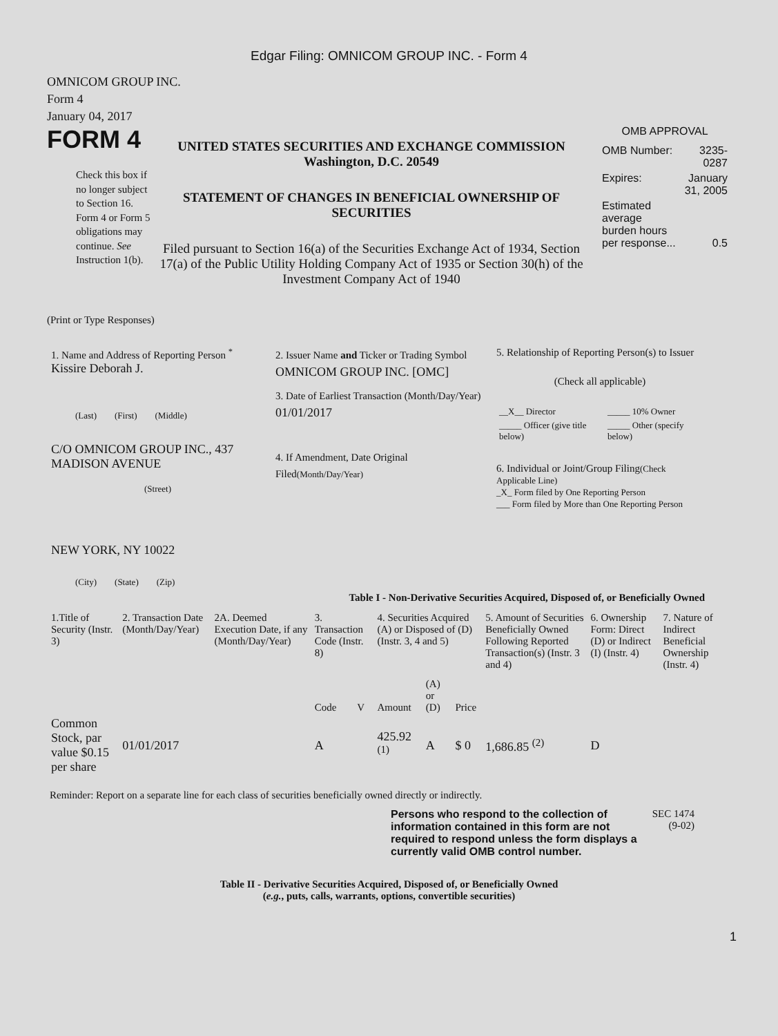Edgar Filing: OMNICOM GROUP INC. - Form 4
OMNICOM GROUP INC.
Form 4
January 04, 2017
FORM 4
Check this box if no longer subject to Section 16. Form 4 or Form 5 obligations may continue. See Instruction 1(b).
UNITED STATES SECURITIES AND EXCHANGE COMMISSION
Washington, D.C. 20549
STATEMENT OF CHANGES IN BENEFICIAL OWNERSHIP OF SECURITIES
Filed pursuant to Section 16(a) of the Securities Exchange Act of 1934, Section 17(a) of the Public Utility Holding Company Act of 1935 or Section 30(h) of the Investment Company Act of 1940
OMB APPROVAL
| OMB Number: | 3235-0287 |
| Expires: | January 31, 2005 |
| Estimated average burden hours per response... | 0.5 |
(Print or Type Responses)
1. Name and Address of Reporting Person <sup>*</sup>
Kissire Deborah J.
(Last) (First) (Middle)
C/O OMNICOM GROUP INC., 437 MADISON AVENUE
(Street)
NEW YORK, NY 10022
(City) (State) (Zip)
2. Issuer Name and Ticker or Trading Symbol
OMNICOM GROUP INC. [OMC]
3. Date of Earliest Transaction (Month/Day/Year)
01/01/2017
4. If Amendment, Date Original Filed(Month/Day/Year)
5. Relationship of Reporting Person(s) to Issuer
(Check all applicable)
| __X__ Director | _____ 10% Owner |
| _____ Officer (give title below) | _____ Other (specify below) |
6. Individual or Joint/Group Filing(Check Applicable Line)
_X_ Form filed by One Reporting Person
___ Form filed by More than One Reporting Person
Table I - Non-Derivative Securities Acquired, Disposed of, or Beneficially Owned
| 1.Title of Security (Instr. 3) | 2. Transaction Date (Month/Day/Year) | 2A. Deemed Execution Date, if any (Month/Day/Year) | 3. Transaction Code (Instr. 8) | | 4. Securities Acquired (A) or Disposed of (D) (Instr. 3, 4 and 5) | | | 5. Amount of Securities Beneficially Owned Following Reported Transaction(s) (Instr. 3 and 4) | 6. Ownership Form: Direct (D) or Indirect (I) (Instr. 4) | 7. Nature of Indirect Beneficial Ownership (Instr. 4) |
| --- | --- | --- | --- | --- | --- | --- | --- | --- | --- | --- |
| | | | Code | V | Amount | (A) or (D) | Price | | | |
| Common Stock, par value $0.15 per share | 01/01/2017 | | A | | 425.92 <sup>(1)</sup> | A | $ 0 | 1,686.85 <sup>(2)</sup> | D | |
Reminder: Report on a separate line for each class of securities beneficially owned directly or indirectly.
Persons who respond to the collection of information contained in this form are not required to respond unless the form displays a currently valid OMB control number.
SEC 1474
(9-02)
Table II - Derivative Securities Acquired, Disposed of, or Beneficially Owned
(e.g., puts, calls, warrants, options, convertible securities)
1